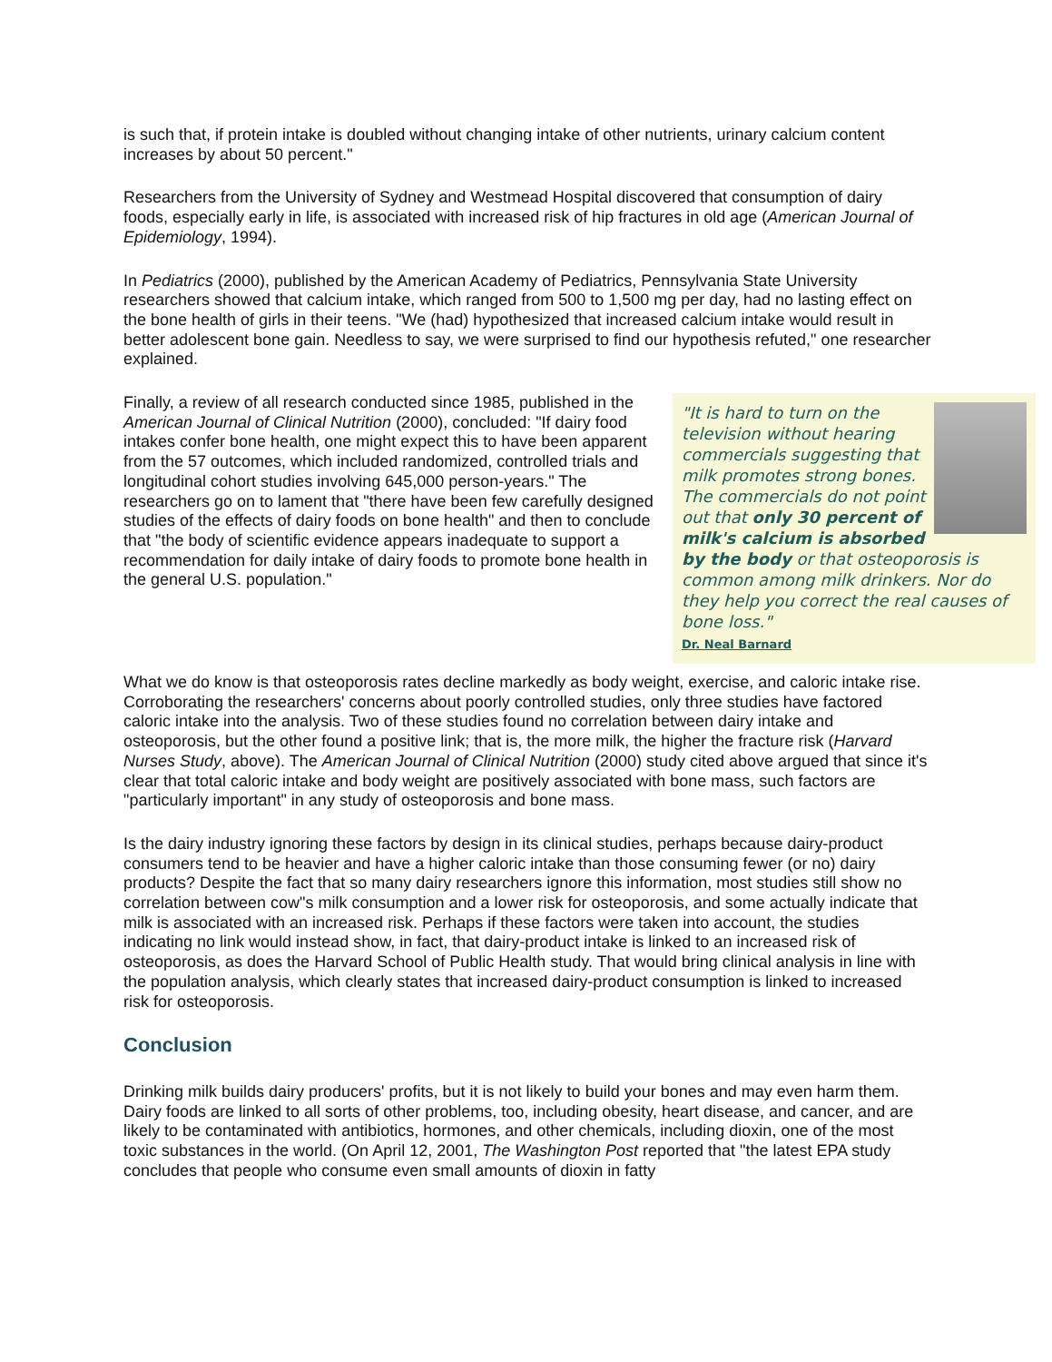is such that, if protein intake is doubled without changing intake of other nutrients, urinary calcium content increases by about 50 percent."
Researchers from the University of Sydney and Westmead Hospital discovered that consumption of dairy foods, especially early in life, is associated with increased risk of hip fractures in old age (American Journal of Epidemiology, 1994).
In Pediatrics (2000), published by the American Academy of Pediatrics, Pennsylvania State University researchers showed that calcium intake, which ranged from 500 to 1,500 mg per day, had no lasting effect on the bone health of girls in their teens. "We (had) hypothesized that increased calcium intake would result in better adolescent bone gain. Needless to say, we were surprised to find our hypothesis refuted," one researcher explained.
"It is hard to turn on the television without hearing commercials suggesting that milk promotes strong bones. The commercials do not point out that only 30 percent of milk's calcium is absorbed by the body or that osteoporosis is common among milk drinkers. Nor do they help you correct the real causes of bone loss."
Dr. Neal Barnard
Finally, a review of all research conducted since 1985, published in the American Journal of Clinical Nutrition (2000), concluded: "If dairy food intakes confer bone health, one might expect this to have been apparent from the 57 outcomes, which included randomized, controlled trials and longitudinal cohort studies involving 645,000 person-years." The researchers go on to lament that "there have been few carefully designed studies of the effects of dairy foods on bone health" and then to conclude that "the body of scientific evidence appears inadequate to support a recommendation for daily intake of dairy foods to promote bone health in the general U.S. population."
What we do know is that osteoporosis rates decline markedly as body weight, exercise, and caloric intake rise. Corroborating the researchers' concerns about poorly controlled studies, only three studies have factored caloric intake into the analysis. Two of these studies found no correlation between dairy intake and osteoporosis, but the other found a positive link; that is, the more milk, the higher the fracture risk (Harvard Nurses Study, above). The American Journal of Clinical Nutrition (2000) study cited above argued that since it's clear that total caloric intake and body weight are positively associated with bone mass, such factors are "particularly important" in any study of osteoporosis and bone mass.
Is the dairy industry ignoring these factors by design in its clinical studies, perhaps because dairy-product consumers tend to be heavier and have a higher caloric intake than those consuming fewer (or no) dairy products? Despite the fact that so many dairy researchers ignore this information, most studies still show no correlation between cow"s milk consumption and a lower risk for osteoporosis, and some actually indicate that milk is associated with an increased risk. Perhaps if these factors were taken into account, the studies indicating no link would instead show, in fact, that dairy-product intake is linked to an increased risk of osteoporosis, as does the Harvard School of Public Health study. That would bring clinical analysis in line with the population analysis, which clearly states that increased dairy-product consumption is linked to increased risk for osteoporosis.
Conclusion
Drinking milk builds dairy producers' profits, but it is not likely to build your bones and may even harm them. Dairy foods are linked to all sorts of other problems, too, including obesity, heart disease, and cancer, and are likely to be contaminated with antibiotics, hormones, and other chemicals, including dioxin, one of the most toxic substances in the world. (On April 12, 2001, The Washington Post reported that "the latest EPA study concludes that people who consume even small amounts of dioxin in fatty